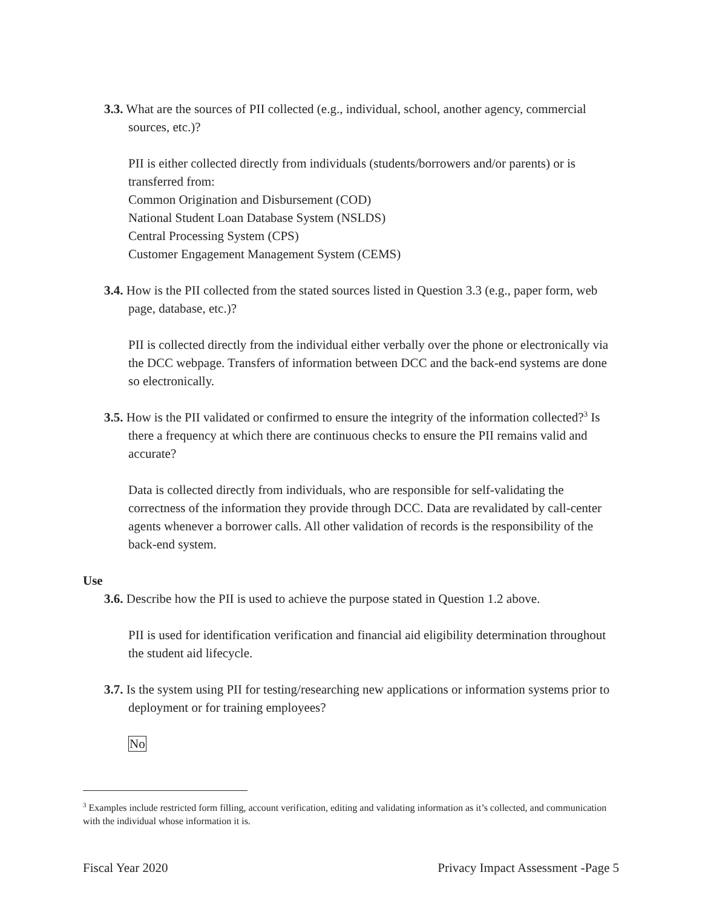3.3. What are the sources of PII collected (e.g., individual, school, another agency, commercial sources, etc.)?
PII is either collected directly from individuals (students/borrowers and/or parents) or is transferred from:
Common Origination and Disbursement (COD)
National Student Loan Database System (NSLDS)
Central Processing System (CPS)
Customer Engagement Management System (CEMS)
3.4. How is the PII collected from the stated sources listed in Question 3.3 (e.g., paper form, web page, database, etc.)?
PII is collected directly from the individual either verbally over the phone or electronically via the DCC webpage. Transfers of information between DCC and the back-end systems are done so electronically.
3.5. How is the PII validated or confirmed to ensure the integrity of the information collected?<sup>3</sup> Is there a frequency at which there are continuous checks to ensure the PII remains valid and accurate?
Data is collected directly from individuals, who are responsible for self-validating the correctness of the information they provide through DCC. Data are revalidated by call-center agents whenever a borrower calls. All other validation of records is the responsibility of the back-end system.
Use
3.6. Describe how the PII is used to achieve the purpose stated in Question 1.2 above.
PII is used for identification verification and financial aid eligibility determination throughout the student aid lifecycle.
3.7. Is the system using PII for testing/researching new applications or information systems prior to deployment or for training employees?
No
<sup>3</sup> Examples include restricted form filling, account verification, editing and validating information as it’s collected, and communication with the individual whose information it is.
Fiscal Year 2020 Privacy Impact Assessment -Page 5